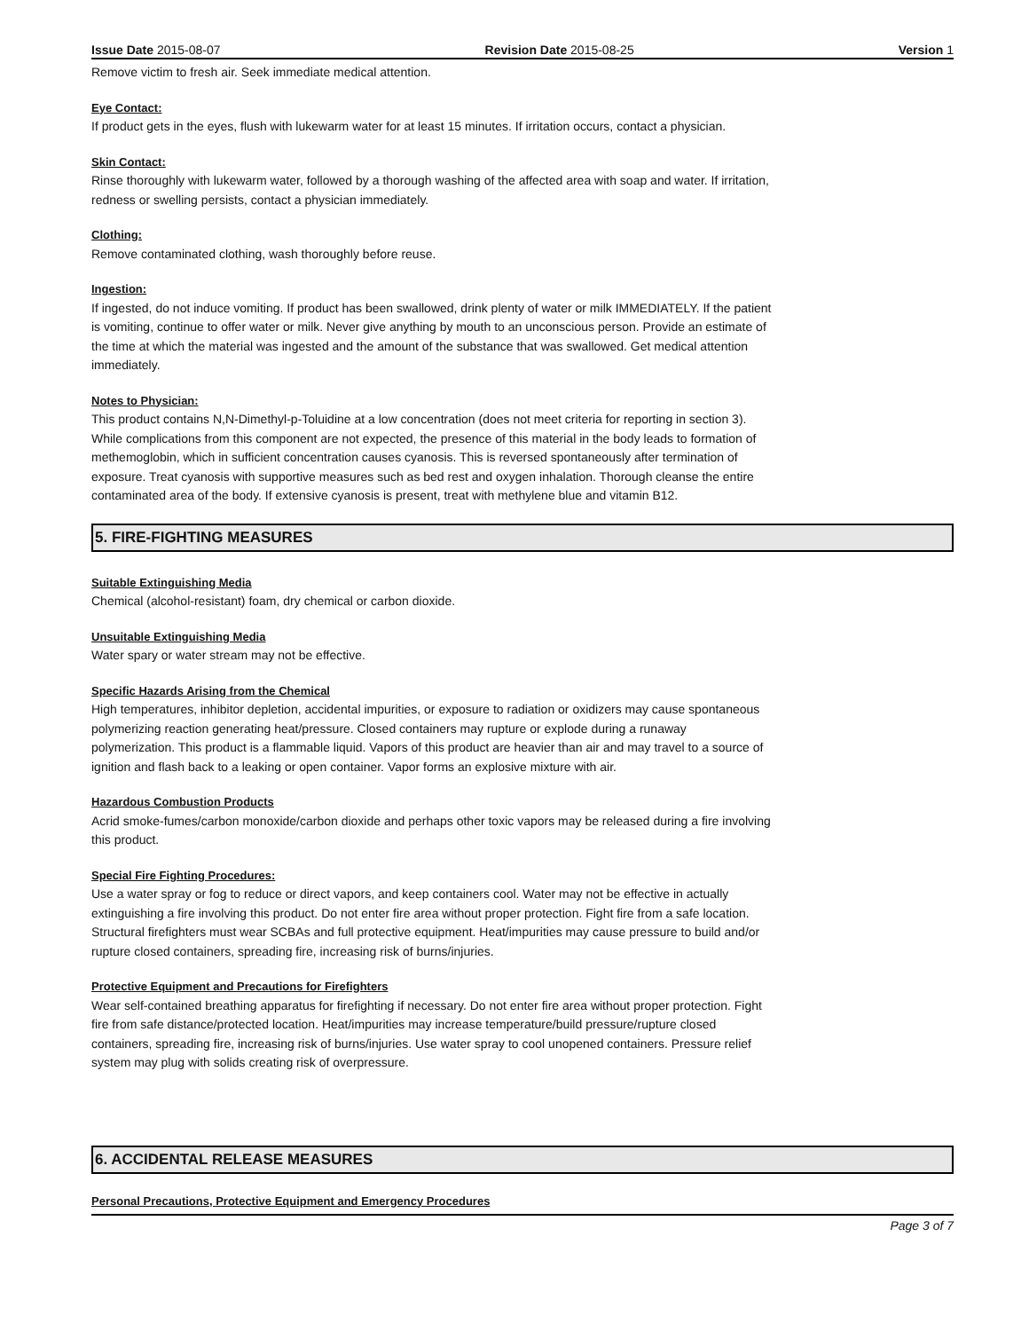Issue Date 2015-08-07 Revision Date 2015-08-25 Version 1
Remove victim to fresh air. Seek immediate medical attention.
Eye Contact:
If product gets in the eyes, flush with lukewarm water for at least 15 minutes. If irritation occurs, contact a physician.
Skin Contact:
Rinse thoroughly with lukewarm water, followed by a thorough washing of the affected area with soap and water. If irritation,
redness or swelling persists, contact a physician immediately.
Clothing:
Remove contaminated clothing, wash thoroughly before reuse.
Ingestion:
If ingested, do not induce vomiting. If product has been swallowed, drink plenty of water or milk IMMEDIATELY. If the patient
is vomiting, continue to offer water or milk. Never give anything by mouth to an unconscious person. Provide an estimate of
the time at which the material was ingested and the amount of the substance that was swallowed. Get medical attention
immediately.
Notes to Physician:
This product contains N,N-Dimethyl-p-Toluidine at a low concentration (does not meet criteria for reporting in section 3).
While complications from this component are not expected, the presence of this material in the body leads to formation of
methemoglobin, which in sufficient concentration causes cyanosis. This is reversed spontaneously after termination of
exposure. Treat cyanosis with supportive measures such as bed rest and oxygen inhalation. Thorough cleanse the entire
contaminated area of the body. If extensive cyanosis is present, treat with methylene blue and vitamin B12.
5. FIRE-FIGHTING MEASURES
Suitable Extinguishing Media
Chemical (alcohol-resistant) foam, dry chemical or carbon dioxide.
Unsuitable Extinguishing Media
Water spary or water stream may not be effective.
Specific Hazards Arising from the Chemical
High temperatures, inhibitor depletion, accidental impurities, or exposure to radiation or oxidizers may cause spontaneous
polymerizing reaction generating heat/pressure. Closed containers may rupture or explode during a runaway
polymerization. This product is a flammable liquid. Vapors of this product are heavier than air and may travel to a source of
ignition and flash back to a leaking or open container. Vapor forms an explosive mixture with air.
Hazardous Combustion Products
Acrid smoke-fumes/carbon monoxide/carbon dioxide and perhaps other toxic vapors may be released during a fire involving
this product.
Special Fire Fighting Procedures:
Use a water spray or fog to reduce or direct vapors, and keep containers cool. Water may not be effective in actually
extinguishing a fire involving this product. Do not enter fire area without proper protection. Fight fire from a safe location.
Structural firefighters must wear SCBAs and full protective equipment. Heat/impurities may cause pressure to build and/or
rupture closed containers, spreading fire, increasing risk of burns/injuries.
Protective Equipment and Precautions for Firefighters
Wear self-contained breathing apparatus for firefighting if necessary. Do not enter fire area without proper protection. Fight
fire from safe distance/protected location. Heat/impurities may increase temperature/build pressure/rupture closed
containers, spreading fire, increasing risk of burns/injuries. Use water spray to cool unopened containers. Pressure relief
system may plug with solids creating risk of overpressure.
6. ACCIDENTAL RELEASE MEASURES
Personal Precautions, Protective Equipment and Emergency Procedures
Page 3 of 7